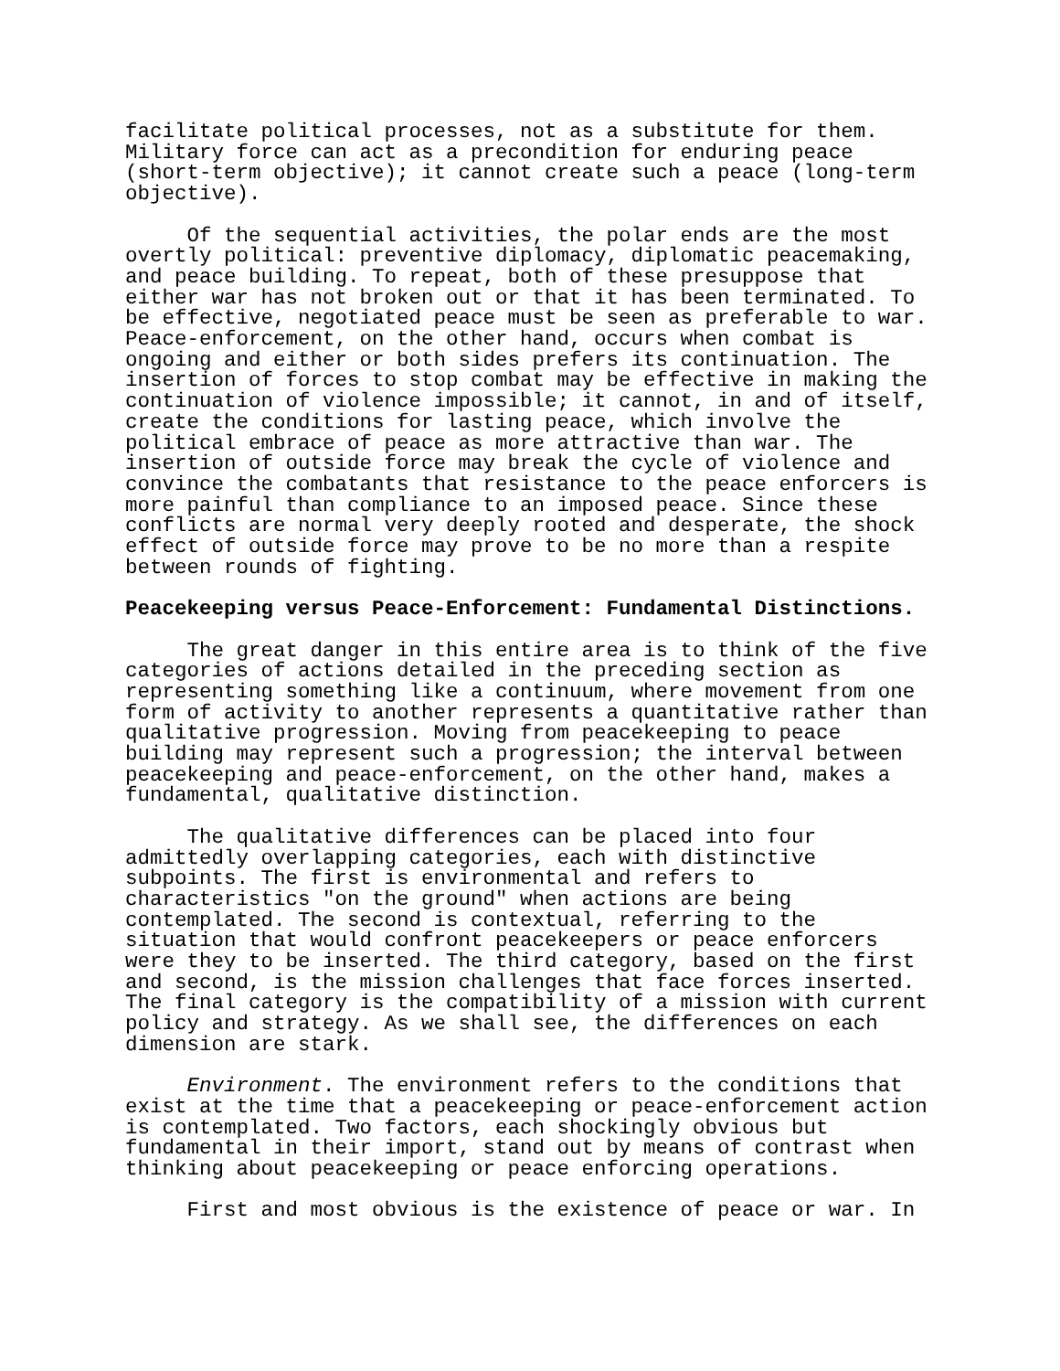facilitate political processes, not as a substitute for them. Military force can act as a precondition for enduring peace (short-term objective); it cannot create such a peace (long-term objective).
Of the sequential activities, the polar ends are the most overtly political: preventive diplomacy, diplomatic peacemaking, and peace building. To repeat, both of these presuppose that either war has not broken out or that it has been terminated. To be effective, negotiated peace must be seen as preferable to war. Peace-enforcement, on the other hand, occurs when combat is ongoing and either or both sides prefers its continuation. The insertion of forces to stop combat may be effective in making the continuation of violence impossible; it cannot, in and of itself, create the conditions for lasting peace, which involve the political embrace of peace as more attractive than war. The insertion of outside force may break the cycle of violence and convince the combatants that resistance to the peace enforcers is more painful than compliance to an imposed peace. Since these conflicts are normal very deeply rooted and desperate, the shock effect of outside force may prove to be no more than a respite between rounds of fighting.
Peacekeeping versus Peace-Enforcement: Fundamental Distinctions.
The great danger in this entire area is to think of the five categories of actions detailed in the preceding section as representing something like a continuum, where movement from one form of activity to another represents a quantitative rather than qualitative progression. Moving from peacekeeping to peace building may represent such a progression; the interval between peacekeeping and peace-enforcement, on the other hand, makes a fundamental, qualitative distinction.
The qualitative differences can be placed into four admittedly overlapping categories, each with distinctive subpoints. The first is environmental and refers to characteristics "on the ground" when actions are being contemplated. The second is contextual, referring to the situation that would confront peacekeepers or peace enforcers were they to be inserted. The third category, based on the first and second, is the mission challenges that face forces inserted. The final category is the compatibility of a mission with current policy and strategy. As we shall see, the differences on each dimension are stark.
Environment. The environment refers to the conditions that exist at the time that a peacekeeping or peace-enforcement action is contemplated. Two factors, each shockingly obvious but fundamental in their import, stand out by means of contrast when thinking about peacekeeping or peace enforcing operations.
First and most obvious is the existence of peace or war. In